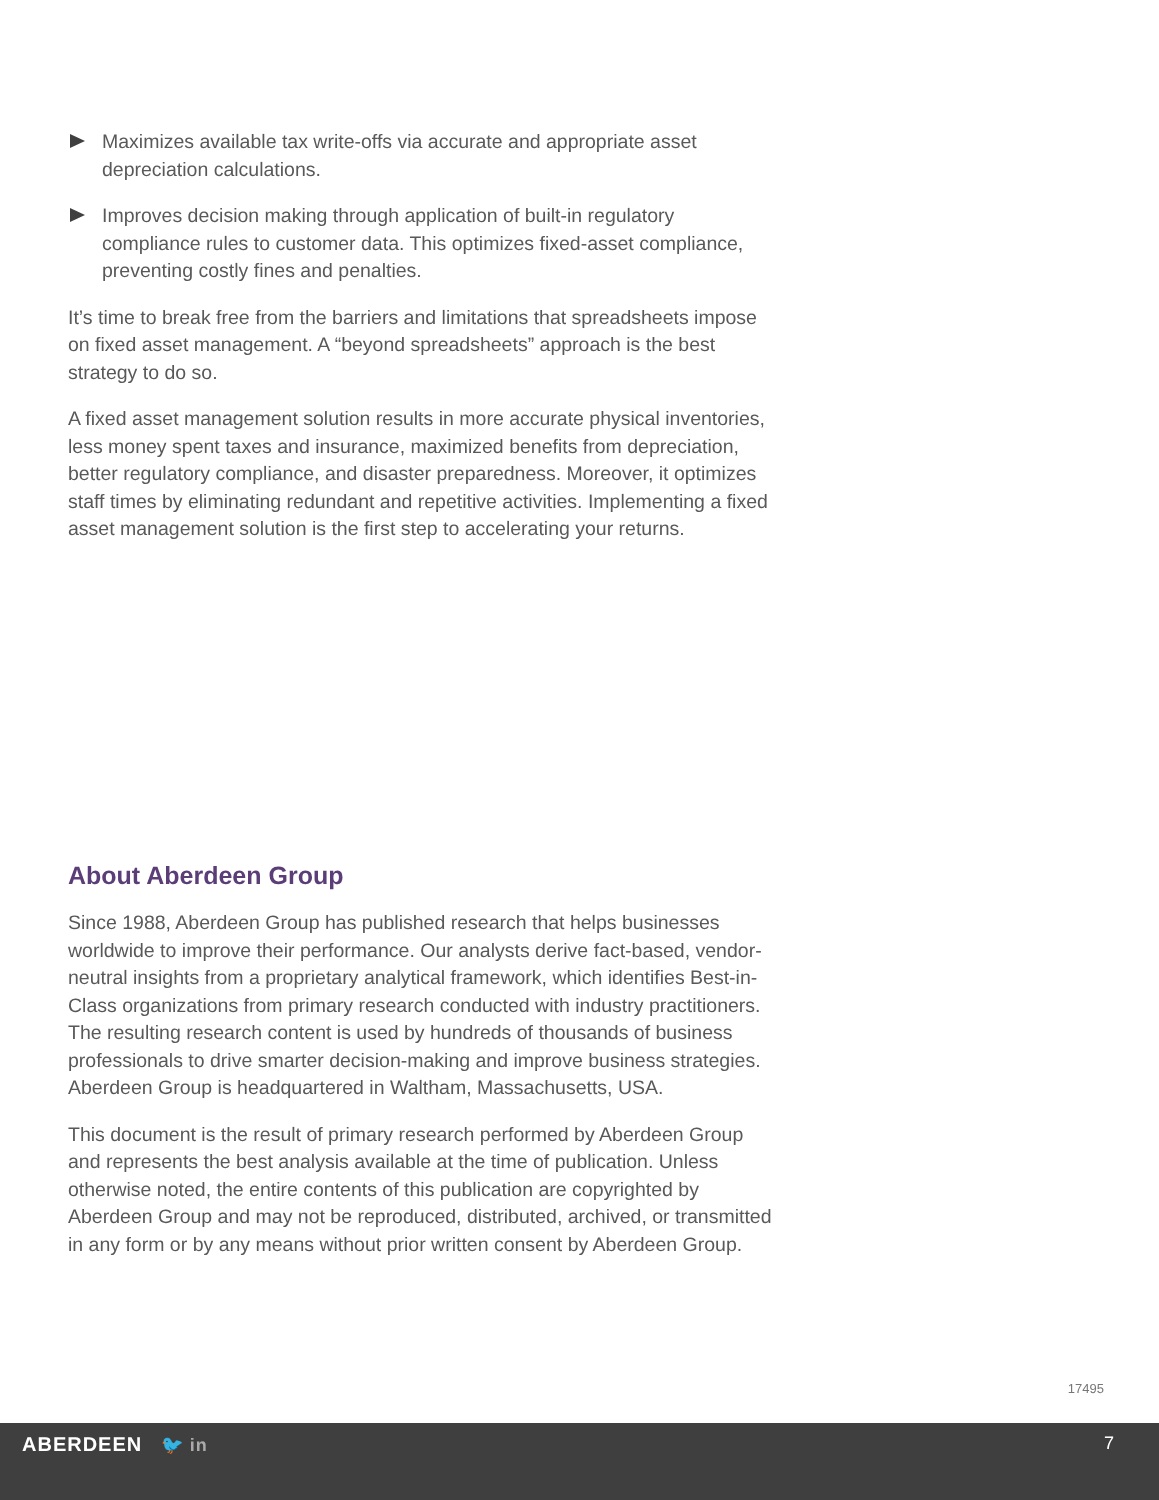Maximizes available tax write-offs via accurate and appropriate asset depreciation calculations.
Improves decision making through application of built-in regulatory compliance rules to customer data. This optimizes fixed-asset compliance, preventing costly fines and penalties.
It’s time to break free from the barriers and limitations that spreadsheets impose on fixed asset management. A “beyond spreadsheets” approach is the best strategy to do so.
A fixed asset management solution results in more accurate physical inventories, less money spent taxes and insurance, maximized benefits from depreciation, better regulatory compliance, and disaster preparedness. Moreover, it optimizes staff times by eliminating redundant and repetitive activities. Implementing a fixed asset management solution is the first step to accelerating your returns.
About Aberdeen Group
Since 1988, Aberdeen Group has published research that helps businesses worldwide to improve their performance. Our analysts derive fact-based, vendor-neutral insights from a proprietary analytical framework, which identifies Best-in-Class organizations from primary research conducted with industry practitioners. The resulting research content is used by hundreds of thousands of business professionals to drive smarter decision-making and improve business strategies. Aberdeen Group is headquartered in Waltham, Massachusetts, USA.
This document is the result of primary research performed by Aberdeen Group and represents the best analysis available at the time of publication. Unless otherwise noted, the entire contents of this publication are copyrighted by Aberdeen Group and may not be reproduced, distributed, archived, or transmitted in any form or by any means without prior written consent by Aberdeen Group.
17495
ABERDEEN 🐦 in 7